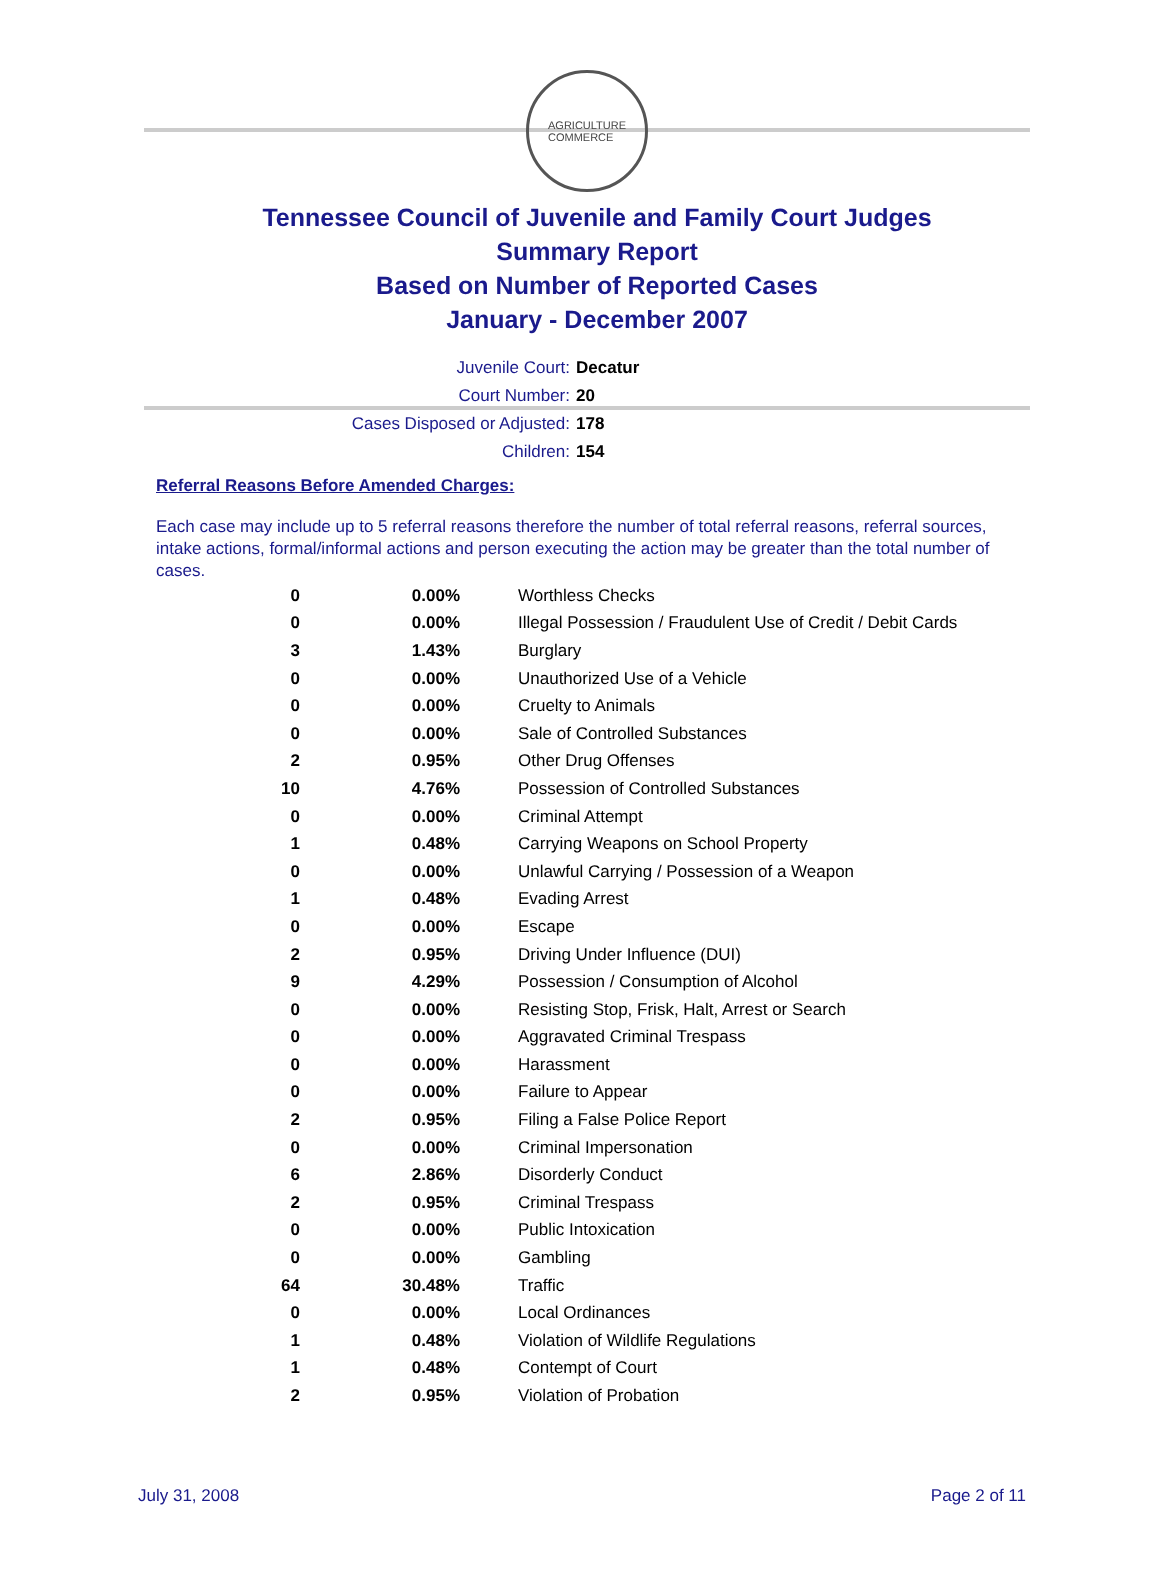AGRICULTURE
COMMERCE
Tennessee Council of Juvenile and Family Court Judges
Summary Report
Based on Number of Reported Cases
January - December 2007
Juvenile Court: Decatur
Court Number: 20
Cases Disposed or Adjusted: 178
Children: 154
Referral Reasons Before Amended Charges:
Each case may include up to 5 referral reasons therefore the number of total referral reasons, referral sources, intake actions, formal/informal actions and person executing the action may be greater than the total number of cases.
| 0 | 0.00% | Worthless Checks |
| 0 | 0.00% | Illegal Possession / Fraudulent Use of Credit / Debit Cards |
| 3 | 1.43% | Burglary |
| 0 | 0.00% | Unauthorized Use of a Vehicle |
| 0 | 0.00% | Cruelty to Animals |
| 0 | 0.00% | Sale of Controlled Substances |
| 2 | 0.95% | Other Drug Offenses |
| 10 | 4.76% | Possession of Controlled Substances |
| 0 | 0.00% | Criminal Attempt |
| 1 | 0.48% | Carrying Weapons on School Property |
| 0 | 0.00% | Unlawful Carrying / Possession of a Weapon |
| 1 | 0.48% | Evading Arrest |
| 0 | 0.00% | Escape |
| 2 | 0.95% | Driving Under Influence (DUI) |
| 9 | 4.29% | Possession / Consumption of Alcohol |
| 0 | 0.00% | Resisting Stop, Frisk, Halt, Arrest or Search |
| 0 | 0.00% | Aggravated Criminal Trespass |
| 0 | 0.00% | Harassment |
| 0 | 0.00% | Failure to Appear |
| 2 | 0.95% | Filing a False Police Report |
| 0 | 0.00% | Criminal Impersonation |
| 6 | 2.86% | Disorderly Conduct |
| 2 | 0.95% | Criminal Trespass |
| 0 | 0.00% | Public Intoxication |
| 0 | 0.00% | Gambling |
| 64 | 30.48% | Traffic |
| 0 | 0.00% | Local Ordinances |
| 1 | 0.48% | Violation of Wildlife Regulations |
| 1 | 0.48% | Contempt of Court |
| 2 | 0.95% | Violation of Probation |
July 31, 2008 Page 2 of 11